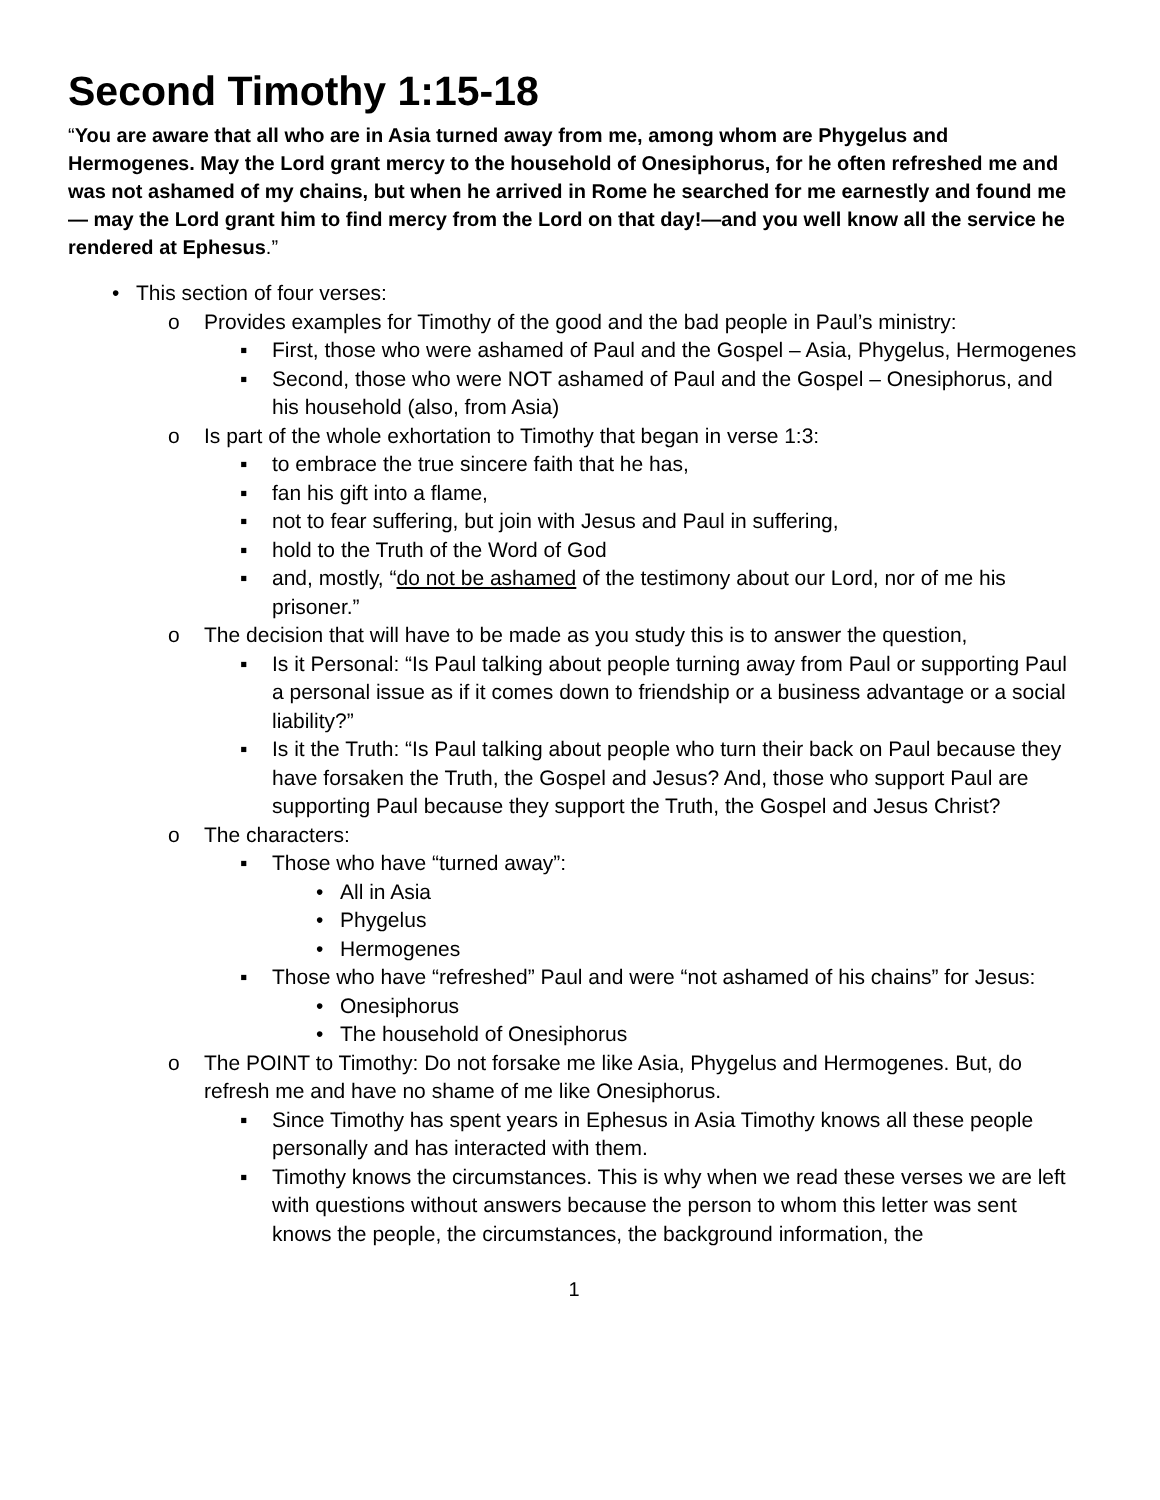Second Timothy 1:15-18
“You are aware that all who are in Asia turned away from me, among whom are Phygelus and Hermogenes. May the Lord grant mercy to the household of Onesiphorus, for he often refreshed me and was not ashamed of my chains, but when he arrived in Rome he searched for me earnestly and found me— may the Lord grant him to find mercy from the Lord on that day!—and you well know all the service he rendered at Ephesus.”
• This section of four verses:
o Provides examples for Timothy of the good and the bad people in Paul’s ministry:
▪ First, those who were ashamed of Paul and the Gospel – Asia, Phygelus, Hermogenes
▪ Second, those who were NOT ashamed of Paul and the Gospel – Onesiphorus, and his household (also, from Asia)
o Is part of the whole exhortation to Timothy that began in verse 1:3:
▪ to embrace the true sincere faith that he has,
▪ fan his gift into a flame,
▪ not to fear suffering, but join with Jesus and Paul in suffering,
▪ hold to the Truth of the Word of God
▪ and, mostly, “do not be ashamed of the testimony about our Lord, nor of me his prisoner.”
o The decision that will have to be made as you study this is to answer the question,
▪ Is it Personal: “Is Paul talking about people turning away from Paul or supporting Paul a personal issue as if it comes down to friendship or a business advantage or a social liability?”
▪ Is it the Truth: “Is Paul talking about people who turn their back on Paul because they have forsaken the Truth, the Gospel and Jesus? And, those who support Paul are supporting Paul because they support the Truth, the Gospel and Jesus Christ?
o The characters:
▪ Those who have “turned away”:
• All in Asia
• Phygelus
• Hermogenes
▪ Those who have “refreshed” Paul and were “not ashamed of his chains” for Jesus:
• Onesiphorus
• The household of Onesiphorus
o The POINT to Timothy: Do not forsake me like Asia, Phygelus and Hermogenes. But, do refresh me and have no shame of me like Onesiphorus.
▪ Since Timothy has spent years in Ephesus in Asia Timothy knows all these people personally and has interacted with them.
▪ Timothy knows the circumstances. This is why when we read these verses we are left with questions without answers because the person to whom this letter was sent knows the people, the circumstances, the background information, the
1